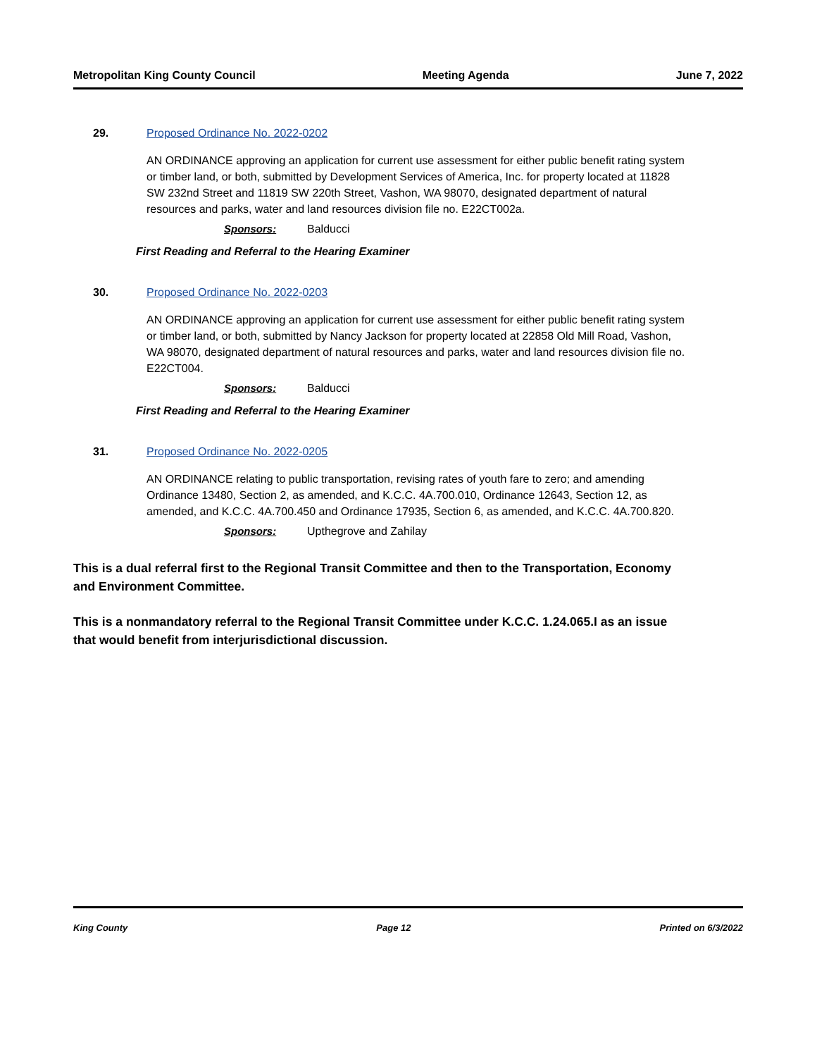Metropolitan King County Council Meeting Agenda June 7, 2022
29. Proposed Ordinance No. 2022-0202
AN ORDINANCE approving an application for current use assessment for either public benefit rating system or timber land, or both, submitted by Development Services of America, Inc. for property located at 11828 SW 232nd Street and 11819 SW 220th Street, Vashon, WA 98070, designated department of natural resources and parks, water and land resources division file no. E22CT002a.
Sponsors: Balducci
First Reading and Referral to the Hearing Examiner
30. Proposed Ordinance No. 2022-0203
AN ORDINANCE approving an application for current use assessment for either public benefit rating system or timber land, or both, submitted by Nancy Jackson for property located at 22858 Old Mill Road, Vashon, WA 98070, designated department of natural resources and parks, water and land resources division file no. E22CT004.
Sponsors: Balducci
First Reading and Referral to the Hearing Examiner
31. Proposed Ordinance No. 2022-0205
AN ORDINANCE relating to public transportation, revising rates of youth fare to zero; and amending Ordinance 13480, Section 2, as amended, and K.C.C. 4A.700.010, Ordinance 12643, Section 12, as amended, and K.C.C. 4A.700.450 and Ordinance 17935, Section 6, as amended, and K.C.C. 4A.700.820.
Sponsors: Upthegrove and Zahilay
This is a dual referral first to the Regional Transit Committee and then to the Transportation, Economy and Environment Committee.
This is a nonmandatory referral to the Regional Transit Committee under K.C.C. 1.24.065.I as an issue that would benefit from interjurisdictional discussion.
King County Page 12 Printed on 6/3/2022